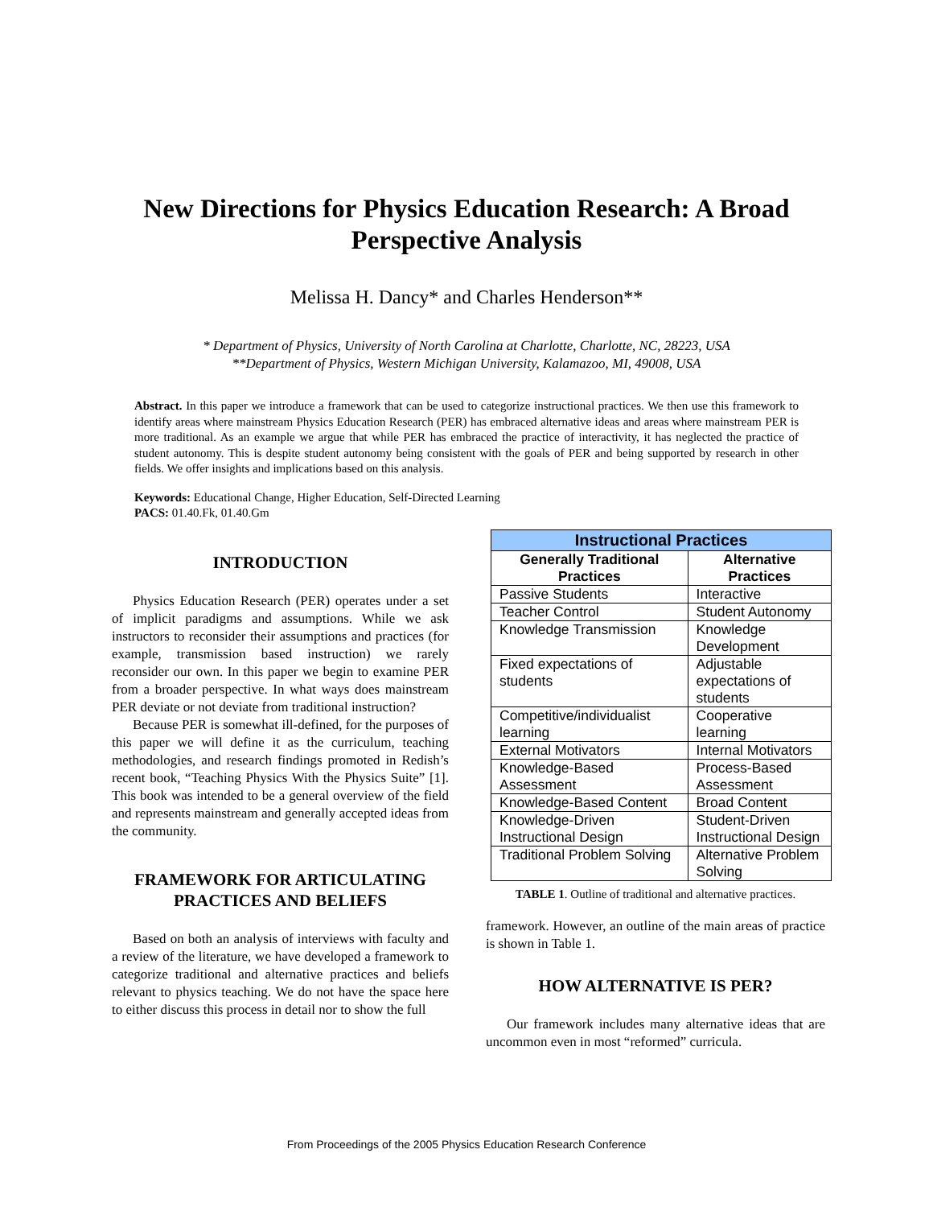New Directions for Physics Education Research: A Broad
Perspective Analysis
Melissa H. Dancy* and Charles Henderson**
* Department of Physics, University of North Carolina at Charlotte, Charlotte, NC, 28223, USA
**Department of Physics, Western Michigan University, Kalamazoo, MI, 49008, USA
Abstract. In this paper we introduce a framework that can be used to categorize instructional practices. We then use this framework to identify areas where mainstream Physics Education Research (PER) has embraced alternative ideas and areas where mainstream PER is more traditional. As an example we argue that while PER has embraced the practice of interactivity, it has neglected the practice of student autonomy. This is despite student autonomy being consistent with the goals of PER and being supported by research in other fields. We offer insights and implications based on this analysis.
Keywords: Educational Change, Higher Education, Self-Directed Learning
PACS: 01.40.Fk, 01.40.Gm
INTRODUCTION
Physics Education Research (PER) operates under a set of implicit paradigms and assumptions. While we ask instructors to reconsider their assumptions and practices (for example, transmission based instruction) we rarely reconsider our own. In this paper we begin to examine PER from a broader perspective. In what ways does mainstream PER deviate or not deviate from traditional instruction?
Because PER is somewhat ill-defined, for the purposes of this paper we will define it as the curriculum, teaching methodologies, and research findings promoted in Redish’s recent book, “Teaching Physics With the Physics Suite” [1]. This book was intended to be a general overview of the field and represents mainstream and generally accepted ideas from the community.
FRAMEWORK FOR ARTICULATING PRACTICES AND BELIEFS
Based on both an analysis of interviews with faculty and a review of the literature, we have developed a framework to categorize traditional and alternative practices and beliefs relevant to physics teaching. We do not have the space here to either discuss this process in detail nor to show the full
| Instructional Practices | |
| --- | --- |
| Generally Traditional Practices | Alternative Practices |
| Passive Students | Interactive |
| Teacher Control | Student Autonomy |
| Knowledge Transmission | Knowledge Development |
| Fixed expectations of students | Adjustable expectations of students |
| Competitive/individualist learning | Cooperative learning |
| External Motivators | Internal Motivators |
| Knowledge-Based Assessment | Process-Based Assessment |
| Knowledge-Based Content | Broad Content |
| Knowledge-Driven Instructional Design | Student-Driven Instructional Design |
| Traditional Problem Solving | Alternative Problem Solving |
TABLE 1. Outline of traditional and alternative practices.
framework. However, an outline of the main areas of practice is shown in Table 1.
HOW ALTERNATIVE IS PER?
Our framework includes many alternative ideas that are uncommon even in most “reformed” curricula.
From Proceedings of the 2005 Physics Education Research Conference